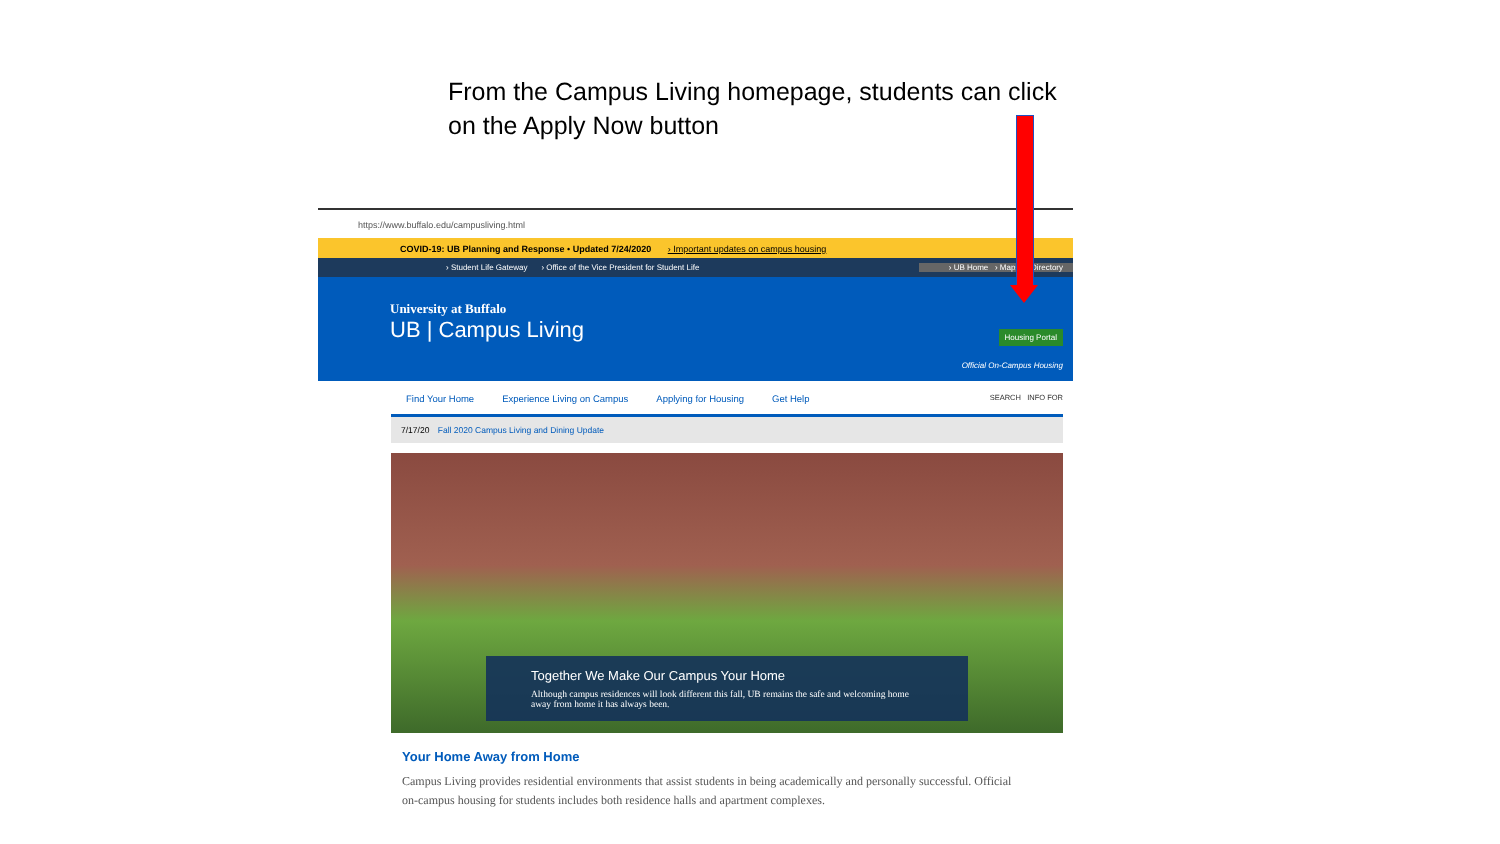From the Campus Living homepage, students can click on the Apply Now button
https://www.buffalo.edu/campusliving.html
COVID-19: UB Planning and Response • Updated 7/24/2020 › Important updates on campus housing
› Student Life Gateway › Office of the Vice President for Student Life › UB Home › Maps › Directory
University at Buffalo
UB | Campus Living
Housing Portal
Official On-Campus Housing
Find Your Home Experience Living on Campus Applying for Housing Get Help SEARCH INFO FOR
7/17/20 Fall 2020 Campus Living and Dining Update
Together We Make Our Campus Your Home
Although campus residences will look different this fall, UB remains the safe and welcoming home away from home it has always been.
Your Home Away from Home
Campus Living provides residential environments that assist students in being academically and personally successful. Official on-campus housing for students includes both residence halls and apartment complexes.